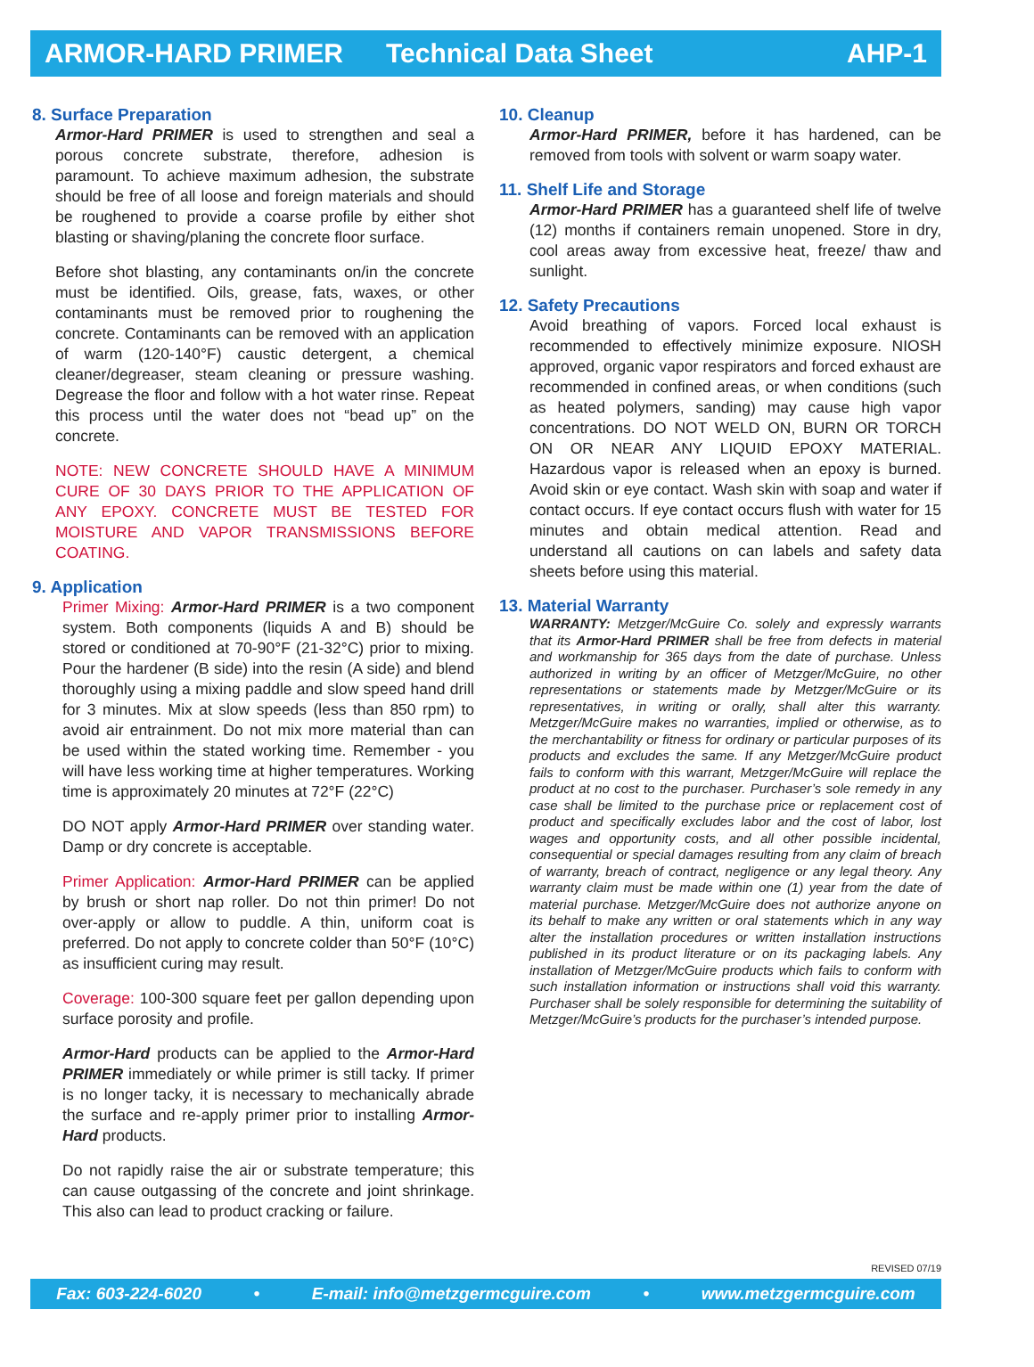ARMOR-HARD PRIMER Technical Data Sheet AHP-1
8. Surface Preparation
Armor-Hard PRIMER is used to strengthen and seal a porous concrete substrate, therefore, adhesion is paramount. To achieve maximum adhesion, the substrate should be free of all loose and foreign materials and should be roughened to provide a coarse profile by either shot blasting or shaving/planing the concrete floor surface.
Before shot blasting, any contaminants on/in the concrete must be identified. Oils, grease, fats, waxes, or other contaminants must be removed prior to roughening the concrete. Contaminants can be removed with an application of warm (120-140°F) caustic detergent, a chemical cleaner/degreaser, steam cleaning or pressure washing. Degrease the floor and follow with a hot water rinse. Repeat this process until the water does not “bead up” on the concrete.
NOTE: NEW CONCRETE SHOULD HAVE A MINIMUM CURE OF 30 DAYS PRIOR TO THE APPLICATION OF ANY EPOXY. CONCRETE MUST BE TESTED FOR MOISTURE AND VAPOR TRANSMISSIONS BEFORE COATING.
9. Application
Primer Mixing: Armor-Hard PRIMER is a two component system. Both components (liquids A and B) should be stored or conditioned at 70-90°F (21-32°C) prior to mixing. Pour the hardener (B side) into the resin (A side) and blend thoroughly using a mixing paddle and slow speed hand drill for 3 minutes. Mix at slow speeds (less than 850 rpm) to avoid air entrainment. Do not mix more material than can be used within the stated working time. Remember - you will have less working time at higher temperatures. Working time is approximately 20 minutes at 72°F (22°C)
DO NOT apply Armor-Hard PRIMER over standing water. Damp or dry concrete is acceptable.
Primer Application: Armor-Hard PRIMER can be applied by brush or short nap roller. Do not thin primer! Do not over-apply or allow to puddle. A thin, uniform coat is preferred. Do not apply to concrete colder than 50°F (10°C) as insufficient curing may result.
Coverage: 100-300 square feet per gallon depending upon surface porosity and profile.
Armor-Hard products can be applied to the Armor-Hard PRIMER immediately or while primer is still tacky. If primer is no longer tacky, it is necessary to mechanically abrade the surface and re-apply primer prior to installing Armor-Hard products.
Do not rapidly raise the air or substrate temperature; this can cause outgassing of the concrete and joint shrinkage. This also can lead to product cracking or failure.
10. Cleanup
Armor-Hard PRIMER, before it has hardened, can be removed from tools with solvent or warm soapy water.
11. Shelf Life and Storage
Armor-Hard PRIMER has a guaranteed shelf life of twelve (12) months if containers remain unopened. Store in dry, cool areas away from excessive heat, freeze/ thaw and sunlight.
12. Safety Precautions
Avoid breathing of vapors. Forced local exhaust is recommended to effectively minimize exposure. NIOSH approved, organic vapor respirators and forced exhaust are recommended in confined areas, or when conditions (such as heated polymers, sanding) may cause high vapor concentrations. DO NOT WELD ON, BURN OR TORCH ON OR NEAR ANY LIQUID EPOXY MATERIAL. Hazardous vapor is released when an epoxy is burned. Avoid skin or eye contact. Wash skin with soap and water if contact occurs. If eye contact occurs flush with water for 15 minutes and obtain medical attention. Read and understand all cautions on can labels and safety data sheets before using this material.
13. Material Warranty
WARRANTY: Metzger/McGuire Co. solely and expressly warrants that its Armor-Hard PRIMER shall be free from defects in material and workmanship for 365 days from the date of purchase. Unless authorized in writing by an officer of Metzger/McGuire, no other representations or statements made by Metzger/McGuire or its representatives, in writing or orally, shall alter this warranty. Metzger/McGuire makes no warranties, implied or otherwise, as to the merchantability or fitness for ordinary or particular purposes of its products and excludes the same. If any Metzger/McGuire product fails to conform with this warrant, Metzger/McGuire will replace the product at no cost to the purchaser. Purchaser’s sole remedy in any case shall be limited to the purchase price or replacement cost of product and specifically excludes labor and the cost of labor, lost wages and opportunity costs, and all other possible incidental, consequential or special damages resulting from any claim of breach of warranty, breach of contract, negligence or any legal theory. Any warranty claim must be made within one (1) year from the date of material purchase. Metzger/McGuire does not authorize anyone on its behalf to make any written or oral statements which in any way alter the installation procedures or written installation instructions published in its product literature or on its packaging labels. Any installation of Metzger/McGuire products which fails to conform with such installation information or instructions shall void this warranty. Purchaser shall be solely responsible for determining the suitability of Metzger/McGuire’s products for the purchaser’s intended purpose.
REVISED 07/19
Fax: 603-224-6020 • E-mail: info@metzgermcguire.com • www.metzgermcguire.com